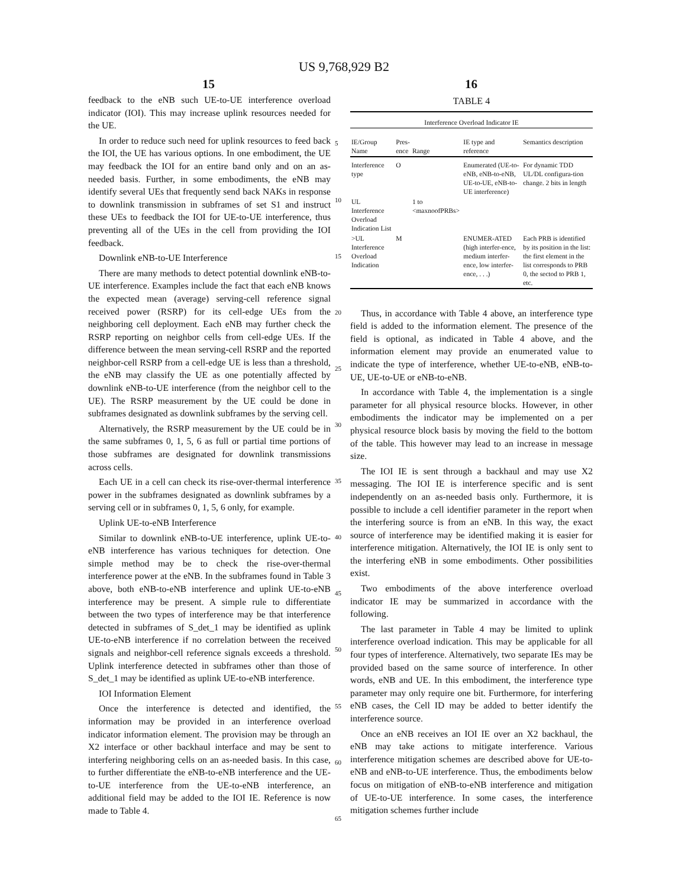US 9,768,929 B2
15 16
feedback to the eNB such UE-to-UE interference overload indicator (IOI). This may increase uplink resources needed for the UE.
In order to reduce such need for uplink resources to feed back the IOI, the UE has various options. In one embodiment, the UE may feedback the IOI for an entire band only and on an as-needed basis. Further, in some embodiments, the eNB may identify several UEs that frequently send back NAKs in response to downlink transmission in subframes of set S1 and instruct these UEs to feedback the IOI for UE-to-UE interference, thus preventing all of the UEs in the cell from providing the IOI feedback.
Downlink eNB-to-UE Interference
There are many methods to detect potential downlink eNB-to-UE interference. Examples include the fact that each eNB knows the expected mean (average) serving-cell reference signal received power (RSRP) for its cell-edge UEs from the neighboring cell deployment. Each eNB may further check the RSRP reporting on neighbor cells from cell-edge UEs. If the difference between the mean serving-cell RSRP and the reported neighbor-cell RSRP from a cell-edge UE is less than a threshold, the eNB may classify the UE as one potentially affected by downlink eNB-to-UE interference (from the neighbor cell to the UE). The RSRP measurement by the UE could be done in subframes designated as downlink subframes by the serving cell.
Alternatively, the RSRP measurement by the UE could be in the same subframes 0, 1, 5, 6 as full or partial time portions of those subframes are designated for downlink transmissions across cells.
Each UE in a cell can check its rise-over-thermal interference power in the subframes designated as downlink subframes by a serving cell or in subframes 0, 1, 5, 6 only, for example.
Uplink UE-to-eNB Interference
Similar to downlink eNB-to-UE interference, uplink UE-to-eNB interference has various techniques for detection. One simple method may be to check the rise-over-thermal interference power at the eNB. In the subframes found in Table 3 above, both eNB-to-eNB interference and uplink UE-to-eNB interference may be present. A simple rule to differentiate between the two types of interference may be that interference detected in subframes of S_det_1 may be identified as uplink UE-to-eNB interference if no correlation between the received signals and neighbor-cell reference signals exceeds a threshold. Uplink interference detected in subframes other than those of S_det_1 may be identified as uplink UE-to-eNB interference.
IOI Information Element
Once the interference is detected and identified, the information may be provided in an interference overload indicator information element. The provision may be through an X2 interface or other backhaul interface and may be sent to interfering neighboring cells on an as-needed basis. In this case, to further differentiate the eNB-to-eNB interference and the UE-to-UE interference from the UE-to-eNB interference, an additional field may be added to the IOI IE. Reference is now made to Table 4.
5
10
15
20
25
30
35
40
45
50
55
60
65
TABLE 4
| Interference Overload Indicator IE | | | | |
| --- | --- | --- | --- | --- |
| IE/Group Name | Pres- ence | Range | IE type and reference | Semantics description |
| Interference type | O | | Enumerated (UE-to-eNB, eNB-to-eNB, UE-to-UE, eNB-to-UE interference) | For dynamic TDD UL/DL configura-tion change. 2 bits in length |
| UL Interference Overload Indication List | | 1 to <maxnoofPRBs> | | |
| >UL Interference Overload Indication | M | | ENUMER-ATED (high interfer-ence, medium interfer-ence, low interfer-ence, . . .) | Each PRB is identified by its position in the list: the first element in the list corresponds to PRB 0, the sectod to PRB 1, etc. |
Thus, in accordance with Table 4 above, an interference type field is added to the information element. The presence of the field is optional, as indicated in Table 4 above, and the information element may provide an enumerated value to indicate the type of interference, whether UE-to-eNB, eNB-to-UE, UE-to-UE or eNB-to-eNB.
In accordance with Table 4, the implementation is a single parameter for all physical resource blocks. However, in other embodiments the indicator may be implemented on a per physical resource block basis by moving the field to the bottom of the table. This however may lead to an increase in message size.
The IOI IE is sent through a backhaul and may use X2 messaging. The IOI IE is interference specific and is sent independently on an as-needed basis only. Furthermore, it is possible to include a cell identifier parameter in the report when the interfering source is from an eNB. In this way, the exact source of interference may be identified making it is easier for interference mitigation. Alternatively, the IOI IE is only sent to the interfering eNB in some embodiments. Other possibilities exist.
Two embodiments of the above interference overload indicator IE may be summarized in accordance with the following.
The last parameter in Table 4 may be limited to uplink interference overload indication. This may be applicable for all four types of interference. Alternatively, two separate IEs may be provided based on the same source of interference. In other words, eNB and UE. In this embodiment, the interference type parameter may only require one bit. Furthermore, for interfering eNB cases, the Cell ID may be added to better identify the interference source.
Once an eNB receives an IOI IE over an X2 backhaul, the eNB may take actions to mitigate interference. Various interference mitigation schemes are described above for UE-to-eNB and eNB-to-UE interference. Thus, the embodiments below focus on mitigation of eNB-to-eNB interference and mitigation of UE-to-UE interference. In some cases, the interference mitigation schemes further include